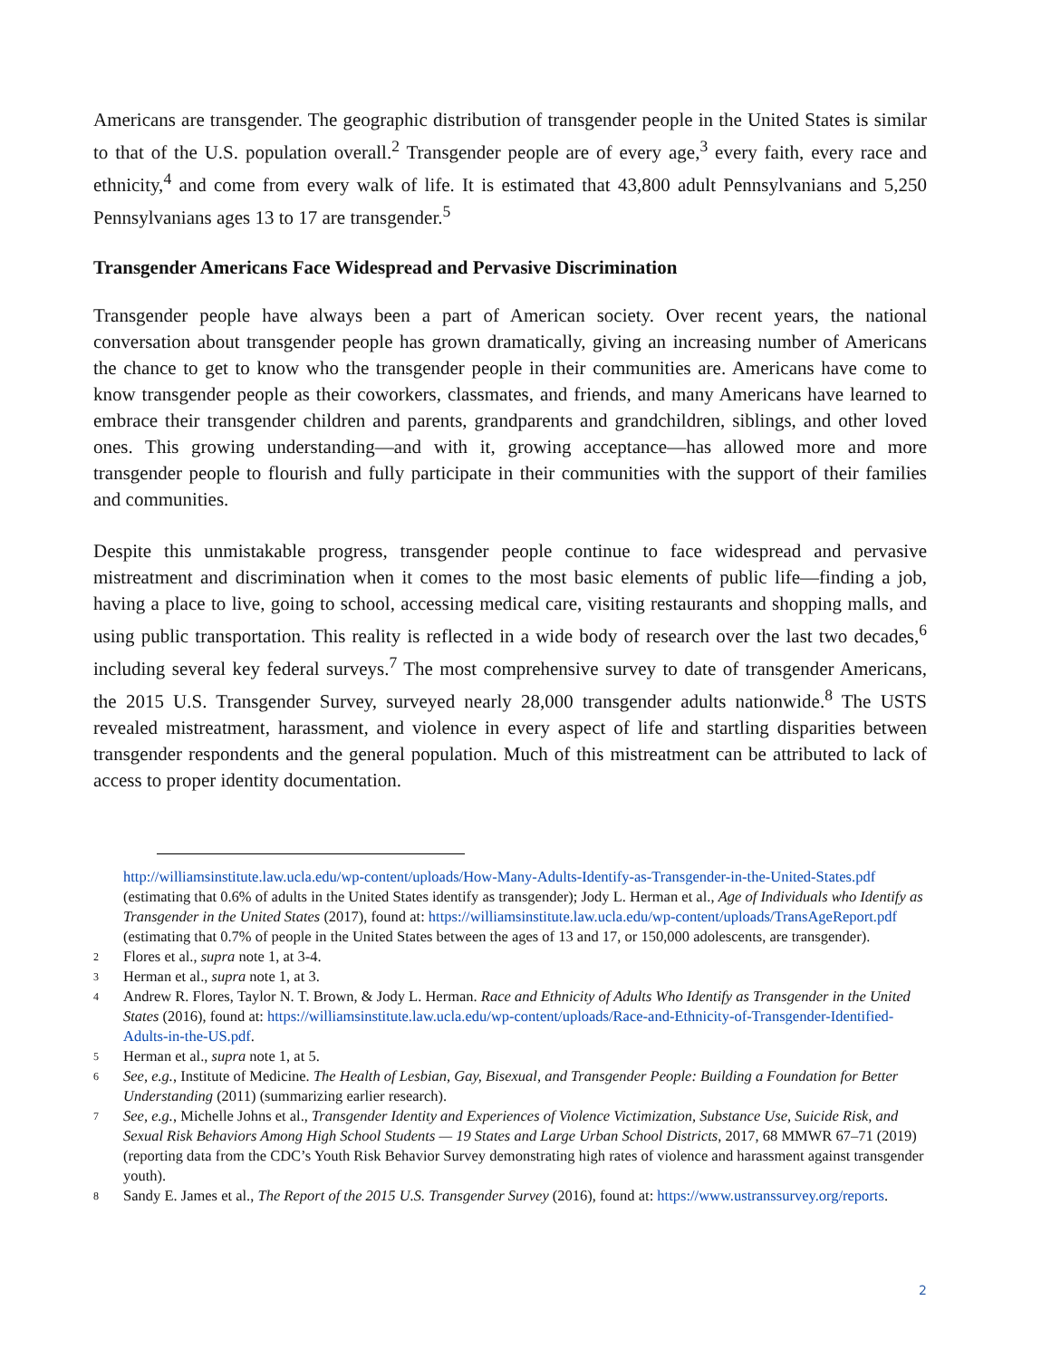Americans are transgender. The geographic distribution of transgender people in the United States is similar to that of the U.S. population overall.<sup>2</sup> Transgender people are of every age,<sup>3</sup> every faith, every race and ethnicity,<sup>4</sup> and come from every walk of life. It is estimated that 43,800 adult Pennsylvanians and 5,250 Pennsylvanians ages 13 to 17 are transgender.<sup>5</sup>
Transgender Americans Face Widespread and Pervasive Discrimination
Transgender people have always been a part of American society. Over recent years, the national conversation about transgender people has grown dramatically, giving an increasing number of Americans the chance to get to know who the transgender people in their communities are. Americans have come to know transgender people as their coworkers, classmates, and friends, and many Americans have learned to embrace their transgender children and parents, grandparents and grandchildren, siblings, and other loved ones. This growing understanding—and with it, growing acceptance—has allowed more and more transgender people to flourish and fully participate in their communities with the support of their families and communities.
Despite this unmistakable progress, transgender people continue to face widespread and pervasive mistreatment and discrimination when it comes to the most basic elements of public life—finding a job, having a place to live, going to school, accessing medical care, visiting restaurants and shopping malls, and using public transportation. This reality is reflected in a wide body of research over the last two decades,<sup>6</sup> including several key federal surveys.<sup>7</sup> The most comprehensive survey to date of transgender Americans, the 2015 U.S. Transgender Survey, surveyed nearly 28,000 transgender adults nationwide.<sup>8</sup> The USTS revealed mistreatment, harassment, and violence in every aspect of life and startling disparities between transgender respondents and the general population. Much of this mistreatment can be attributed to lack of access to proper identity documentation.
http://williamsinstitute.law.ucla.edu/wp-content/uploads/How-Many-Adults-Identify-as-Transgender-in-the-United-States.pdf (estimating that 0.6% of adults in the United States identify as transgender); Jody L. Herman et al., Age of Individuals who Identify as Transgender in the United States (2017), found at: https://williamsinstitute.law.ucla.edu/wp-content/uploads/TransAgeReport.pdf (estimating that 0.7% of people in the United States between the ages of 13 and 17, or 150,000 adolescents, are transgender).
2 Flores et al., supra note 1, at 3-4.
3 Herman et al., supra note 1, at 3.
4 Andrew R. Flores, Taylor N. T. Brown, & Jody L. Herman. Race and Ethnicity of Adults Who Identify as Transgender in the United States (2016), found at: https://williamsinstitute.law.ucla.edu/wp-content/uploads/Race-and-Ethnicity-of-Transgender-Identified-Adults-in-the-US.pdf.
5 Herman et al., supra note 1, at 5.
6 See, e.g., Institute of Medicine. The Health of Lesbian, Gay, Bisexual, and Transgender People: Building a Foundation for Better Understanding (2011) (summarizing earlier research).
7 See, e.g., Michelle Johns et al., Transgender Identity and Experiences of Violence Victimization, Substance Use, Suicide Risk, and Sexual Risk Behaviors Among High School Students — 19 States and Large Urban School Districts, 2017, 68 MMWR 67–71 (2019) (reporting data from the CDC’s Youth Risk Behavior Survey demonstrating high rates of violence and harassment against transgender youth).
8 Sandy E. James et al., The Report of the 2015 U.S. Transgender Survey (2016), found at: https://www.ustranssurvey.org/reports.
2